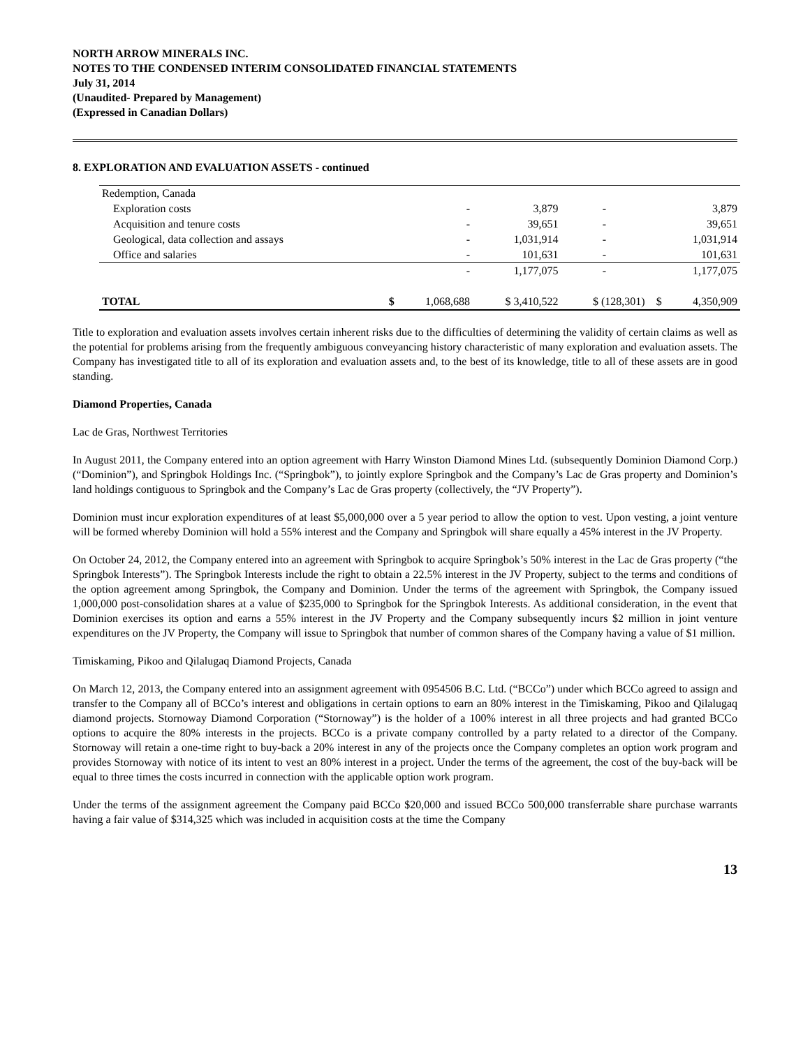NORTH ARROW MINERALS INC.
NOTES TO THE CONDENSED INTERIM CONSOLIDATED FINANCIAL STATEMENTS
July 31, 2014
(Unaudited- Prepared by Management)
(Expressed in Canadian Dollars)
8. EXPLORATION AND EVALUATION ASSETS - continued
| Redemption, Canada | | | | | | |
| Exploration costs | | - | 3,879 | - | | 3,879 |
| Acquisition and tenure costs | | - | 39,651 | - | | 39,651 |
| Geological, data collection and assays | | - | 1,031,914 | - | | 1,031,914 |
| Office and salaries | | - | 101,631 | - | | 101,631 |
| | | - | 1,177,075 | - | | 1,177,075 |
| TOTAL | $ | 1,068,688 | $ 3,410,522 | $ (128,301) | $ | 4,350,909 |
Title to exploration and evaluation assets involves certain inherent risks due to the difficulties of determining the validity of certain claims as well as the potential for problems arising from the frequently ambiguous conveyancing history characteristic of many exploration and evaluation assets. The Company has investigated title to all of its exploration and evaluation assets and, to the best of its knowledge, title to all of these assets are in good standing.
Diamond Properties, Canada
Lac de Gras, Northwest Territories
In August 2011, the Company entered into an option agreement with Harry Winston Diamond Mines Ltd. (subsequently Dominion Diamond Corp.) (“Dominion”), and Springbok Holdings Inc. (“Springbok”), to jointly explore Springbok and the Company’s Lac de Gras property and Dominion’s land holdings contiguous to Springbok and the Company’s Lac de Gras property (collectively, the “JV Property”).
Dominion must incur exploration expenditures of at least $5,000,000 over a 5 year period to allow the option to vest. Upon vesting, a joint venture will be formed whereby Dominion will hold a 55% interest and the Company and Springbok will share equally a 45% interest in the JV Property.
On October 24, 2012, the Company entered into an agreement with Springbok to acquire Springbok’s 50% interest in the Lac de Gras property (“the Springbok Interests”). The Springbok Interests include the right to obtain a 22.5% interest in the JV Property, subject to the terms and conditions of the option agreement among Springbok, the Company and Dominion. Under the terms of the agreement with Springbok, the Company issued 1,000,000 post-consolidation shares at a value of $235,000 to Springbok for the Springbok Interests. As additional consideration, in the event that Dominion exercises its option and earns a 55% interest in the JV Property and the Company subsequently incurs $2 million in joint venture expenditures on the JV Property, the Company will issue to Springbok that number of common shares of the Company having a value of $1 million.
Timiskaming, Pikoo and Qilalugaq Diamond Projects, Canada
On March 12, 2013, the Company entered into an assignment agreement with 0954506 B.C. Ltd. (“BCCo”) under which BCCo agreed to assign and transfer to the Company all of BCCo’s interest and obligations in certain options to earn an 80% interest in the Timiskaming, Pikoo and Qilalugaq diamond projects. Stornoway Diamond Corporation (“Stornoway”) is the holder of a 100% interest in all three projects and had granted BCCo options to acquire the 80% interests in the projects. BCCo is a private company controlled by a party related to a director of the Company. Stornoway will retain a one-time right to buy-back a 20% interest in any of the projects once the Company completes an option work program and provides Stornoway with notice of its intent to vest an 80% interest in a project. Under the terms of the agreement, the cost of the buy-back will be equal to three times the costs incurred in connection with the applicable option work program.
Under the terms of the assignment agreement the Company paid BCCo $20,000 and issued BCCo 500,000 transferrable share purchase warrants having a fair value of $314,325 which was included in acquisition costs at the time the Company
13